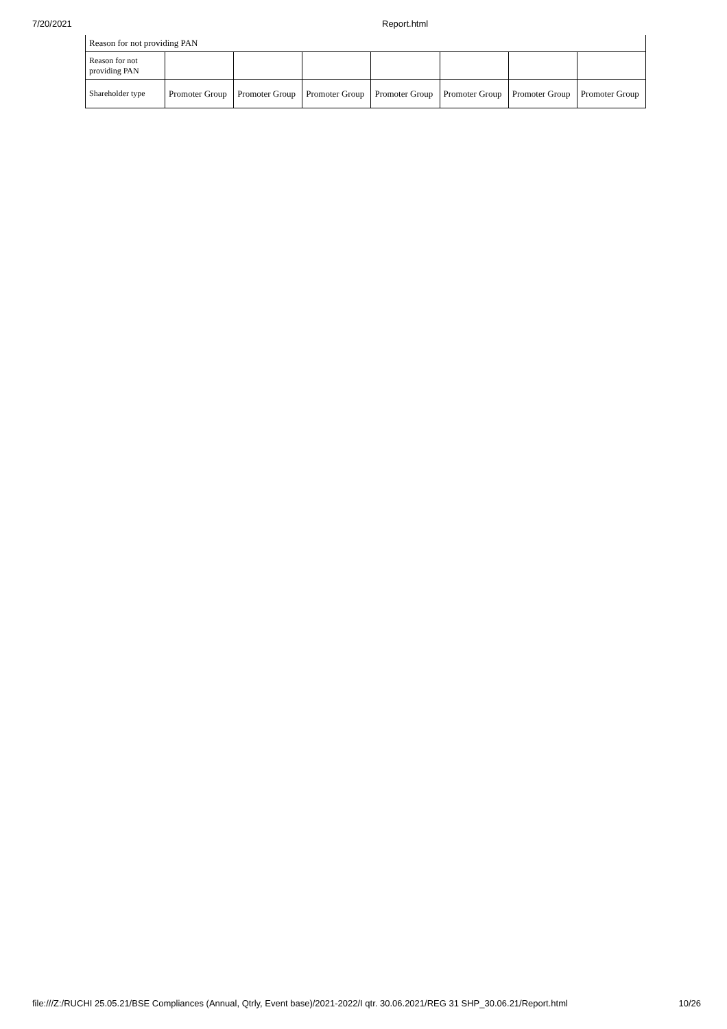7/20/2021 Report.html
| Reason for not providing PAN | | | | | | | |
| Reason for not providing PAN | | | | | | | |
| Shareholder type | Promoter Group | Promoter Group | Promoter Group | Promoter Group | Promoter Group | Promoter Group | Promoter Group |
file:///Z:/RUCHI 25.05.21/BSE Compliances (Annual, Qtrly, Event base)/2021-2022/I qtr. 30.06.2021/REG 31 SHP_30.06.21/Report.html 10/26